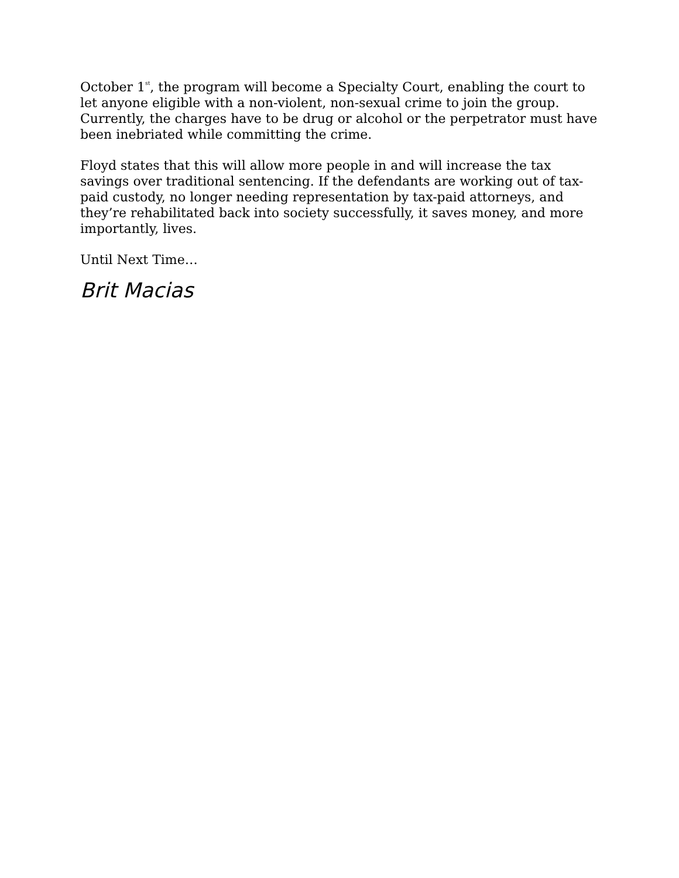October 1<sup>st</sup>, the program will become a Specialty Court, enabling the court to let anyone eligible with a non-violent, non-sexual crime to join the group. Currently, the charges have to be drug or alcohol or the perpetrator must have been inebriated while committing the crime.
Floyd states that this will allow more people in and will increase the tax savings over traditional sentencing. If the defendants are working out of tax-paid custody, no longer needing representation by tax-paid attorneys, and they’re rehabilitated back into society successfully, it saves money, and more importantly, lives.
Until Next Time…
Brit Macias